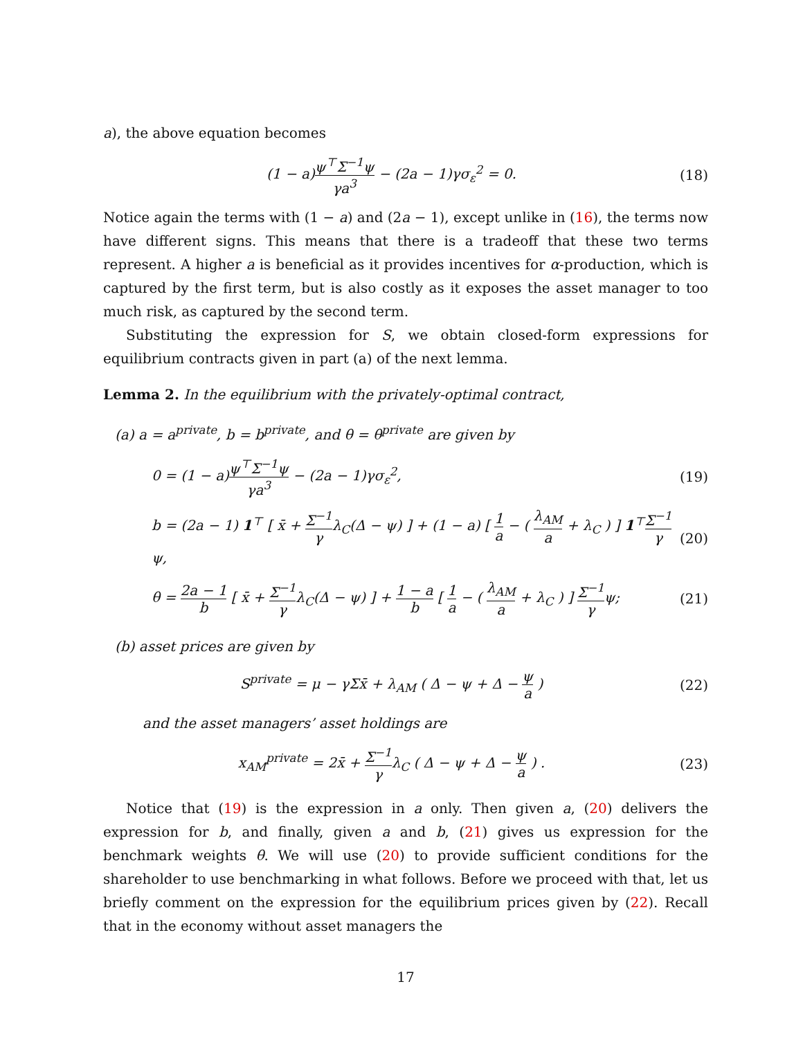a), the above equation becomes
(1 − a)ψ<sup>⊤</sup>Σ<sup>−1</sup>ψ γa<sup>3</sup> − (2a − 1)γσ<sub>ε</sub><sup>2</sup> = 0.
(18)
Notice again the terms with (1 − a) and (2a − 1), except unlike in (16), the terms now have different signs. This means that there is a tradeoff that these two terms represent. A higher a is beneficial as it provides incentives for α-production, which is captured by the first term, but is also costly as it exposes the asset manager to too much risk, as captured by the second term.
Substituting the expression for S, we obtain closed-form expressions for equilibrium contracts given in part (a) of the next lemma.
Lemma 2. In the equilibrium with the privately-optimal contract,
(a) a = a<sup>private</sup>, b = b<sup>private</sup>, and θ = θ<sup>private</sup> are given by
0 = (1 − a)ψ<sup>⊤</sup>Σ<sup>−1</sup>ψ γa<sup>3</sup> − (2a − 1)γσ<sub>ε</sub><sup>2</sup>,
(19)
b = (2a − 1) 1<sup>⊤</sup> [ x̄ + Σ<sup>−1</sup> γλ<sub>C</sub>(Δ − ψ) ] + (1 − a) [ 1 a − ( λ<sub>AM</sub> a + λ<sub>C</sub> ) ] 1<sup>⊤</sup>Σ<sup>−1</sup> γψ,
(20)
θ = 2a − 1 b [ x̄ + Σ<sup>−1</sup> γλ<sub>C</sub>(Δ − ψ) ] + 1 − a b [ 1 a − ( λ<sub>AM</sub> a + λ<sub>C</sub> ) ] Σ<sup>−1</sup> γψ;
(21)
(b) asset prices are given by
S<sup>private</sup> = μ − γΣx̄ + λ<sub>AM</sub> ( Δ − ψ + Δ − ψ a )
(22)
and the asset managers’ asset holdings are
x<sub>AM</sub><sup>private</sup> = 2x̄ + Σ<sup>−1</sup> γλ<sub>C</sub> ( Δ − ψ + Δ − ψ a ) .
(23)
Notice that (19) is the expression in a only. Then given a, (20) delivers the expression for b, and finally, given a and b, (21) gives us expression for the benchmark weights θ. We will use (20) to provide sufficient conditions for the shareholder to use benchmarking in what follows. Before we proceed with that, let us briefly comment on the expression for the equilibrium prices given by (22). Recall that in the economy without asset managers the
17